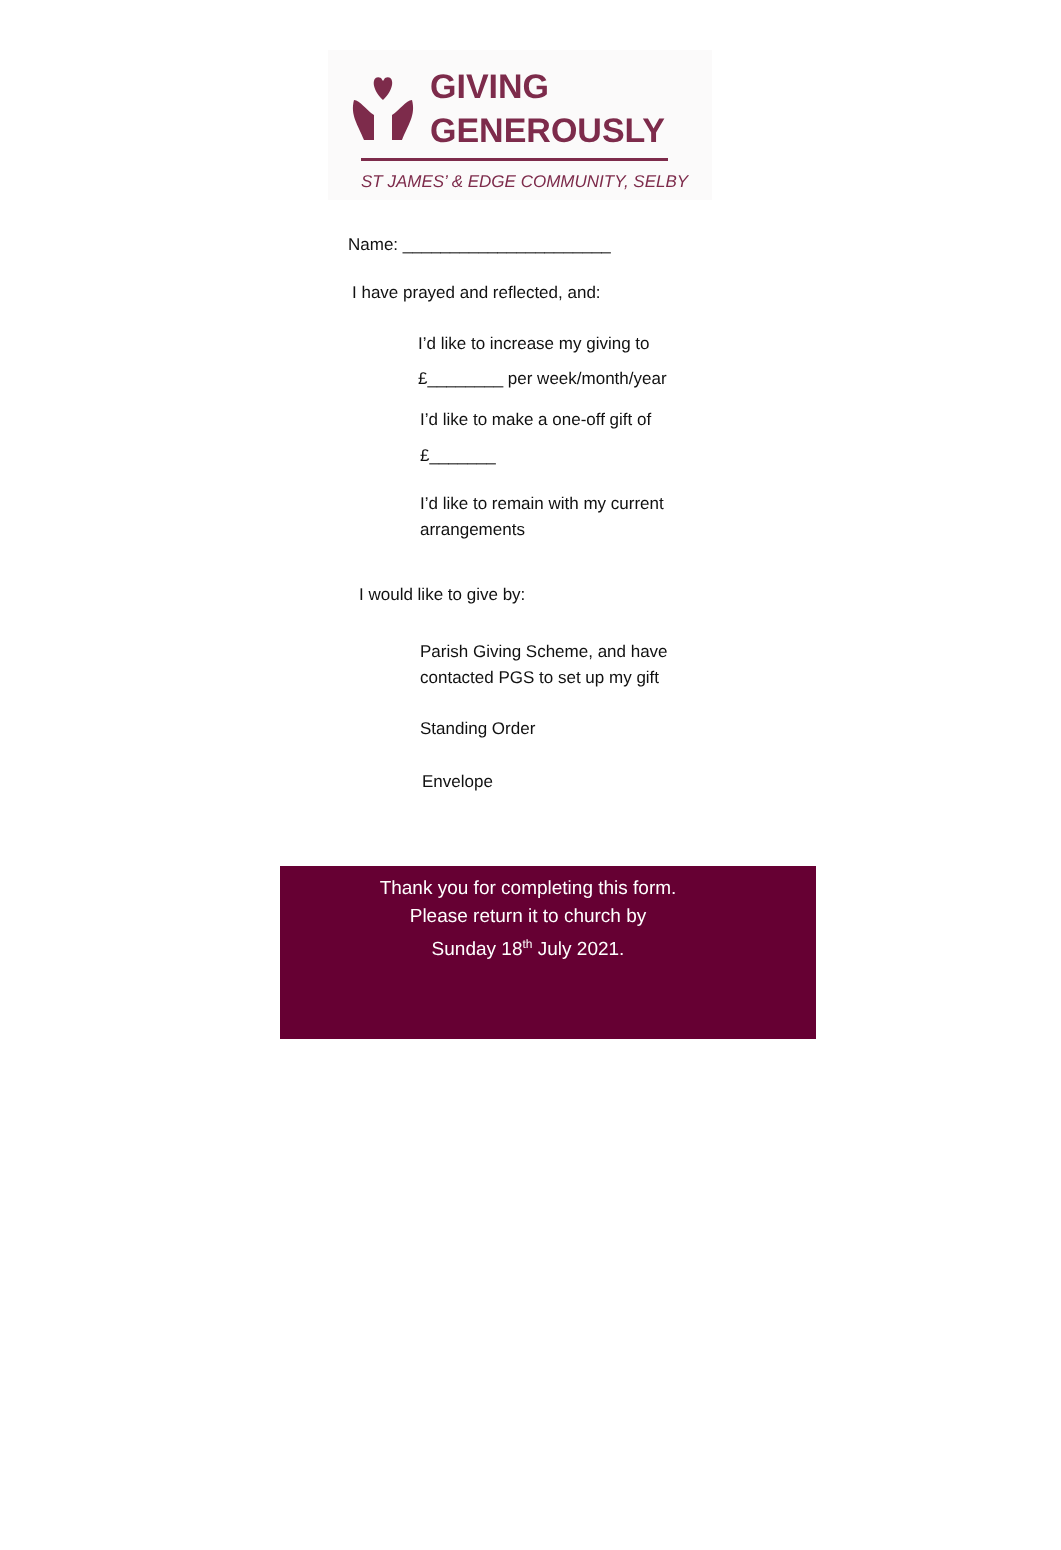GIVING
GENEROUSLY
ST JAMES’ & EDGE COMMUNITY, SELBY
Name: ______________________
I have prayed and reflected, and:
I’d like to increase my giving to
£________ per week/month/year
I’d like to make a one-off gift of
£_______
I’d like to remain with my current
arrangements
I would like to give by:
Parish Giving Scheme, and have
contacted PGS to set up my gift
Standing Order
Envelope
Thank you for completing this form.
Please return it to church by
Sunday 18<sup>th</sup> July 2021.